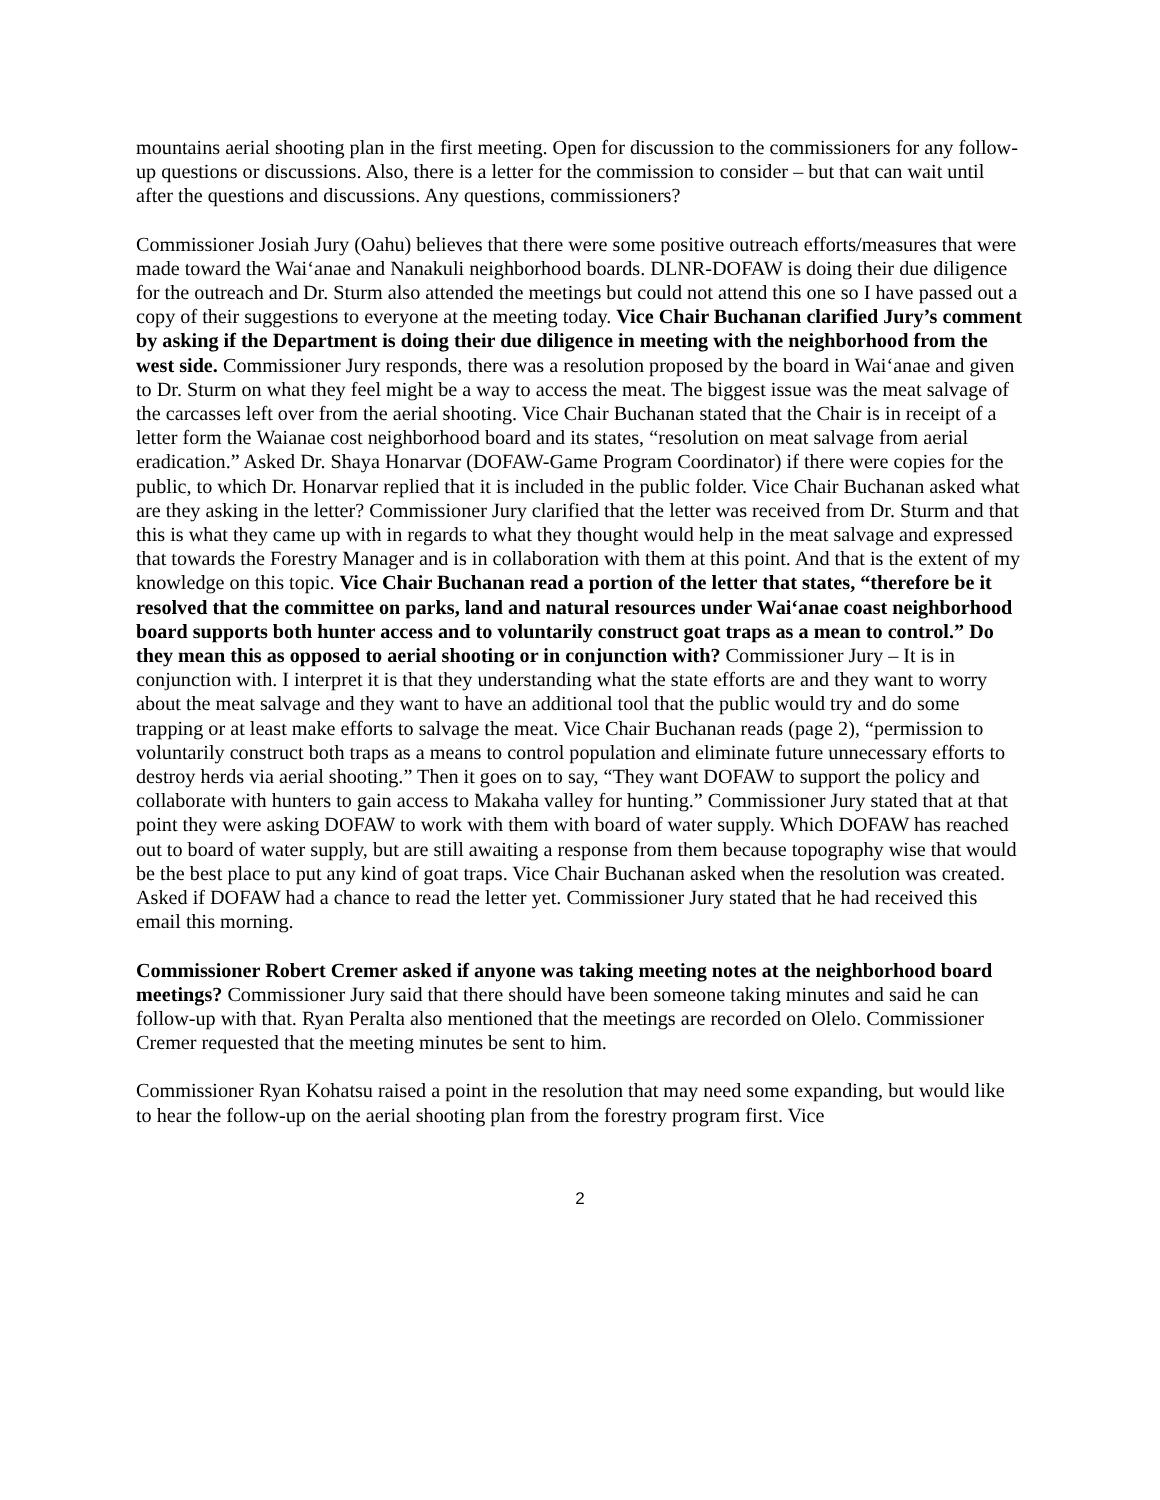mountains aerial shooting plan in the first meeting. Open for discussion to the commissioners for any follow-up questions or discussions. Also, there is a letter for the commission to consider – but that can wait until after the questions and discussions. Any questions, commissioners?
Commissioner Josiah Jury (Oahu) believes that there were some positive outreach efforts/measures that were made toward the Wai‘anae and Nanakuli neighborhood boards. DLNR-DOFAW is doing their due diligence for the outreach and Dr. Sturm also attended the meetings but could not attend this one so I have passed out a copy of their suggestions to everyone at the meeting today. Vice Chair Buchanan clarified Jury’s comment by asking if the Department is doing their due diligence in meeting with the neighborhood from the west side. Commissioner Jury responds, there was a resolution proposed by the board in Wai‘anae and given to Dr. Sturm on what they feel might be a way to access the meat. The biggest issue was the meat salvage of the carcasses left over from the aerial shooting. Vice Chair Buchanan stated that the Chair is in receipt of a letter form the Waianae cost neighborhood board and its states, “resolution on meat salvage from aerial eradication.” Asked Dr. Shaya Honarvar (DOFAW-Game Program Coordinator) if there were copies for the public, to which Dr. Honarvar replied that it is included in the public folder. Vice Chair Buchanan asked what are they asking in the letter? Commissioner Jury clarified that the letter was received from Dr. Sturm and that this is what they came up with in regards to what they thought would help in the meat salvage and expressed that towards the Forestry Manager and is in collaboration with them at this point. And that is the extent of my knowledge on this topic. Vice Chair Buchanan read a portion of the letter that states, “therefore be it resolved that the committee on parks, land and natural resources under Wai‘anae coast neighborhood board supports both hunter access and to voluntarily construct goat traps as a mean to control.” Do they mean this as opposed to aerial shooting or in conjunction with? Commissioner Jury – It is in conjunction with. I interpret it is that they understanding what the state efforts are and they want to worry about the meat salvage and they want to have an additional tool that the public would try and do some trapping or at least make efforts to salvage the meat. Vice Chair Buchanan reads (page 2), “permission to voluntarily construct both traps as a means to control population and eliminate future unnecessary efforts to destroy herds via aerial shooting.” Then it goes on to say, “They want DOFAW to support the policy and collaborate with hunters to gain access to Makaha valley for hunting.” Commissioner Jury stated that at that point they were asking DOFAW to work with them with board of water supply. Which DOFAW has reached out to board of water supply, but are still awaiting a response from them because topography wise that would be the best place to put any kind of goat traps. Vice Chair Buchanan asked when the resolution was created. Asked if DOFAW had a chance to read the letter yet. Commissioner Jury stated that he had received this email this morning.
Commissioner Robert Cremer asked if anyone was taking meeting notes at the neighborhood board meetings? Commissioner Jury said that there should have been someone taking minutes and said he can follow-up with that. Ryan Peralta also mentioned that the meetings are recorded on Olelo. Commissioner Cremer requested that the meeting minutes be sent to him.
Commissioner Ryan Kohatsu raised a point in the resolution that may need some expanding, but would like to hear the follow-up on the aerial shooting plan from the forestry program first. Vice
2